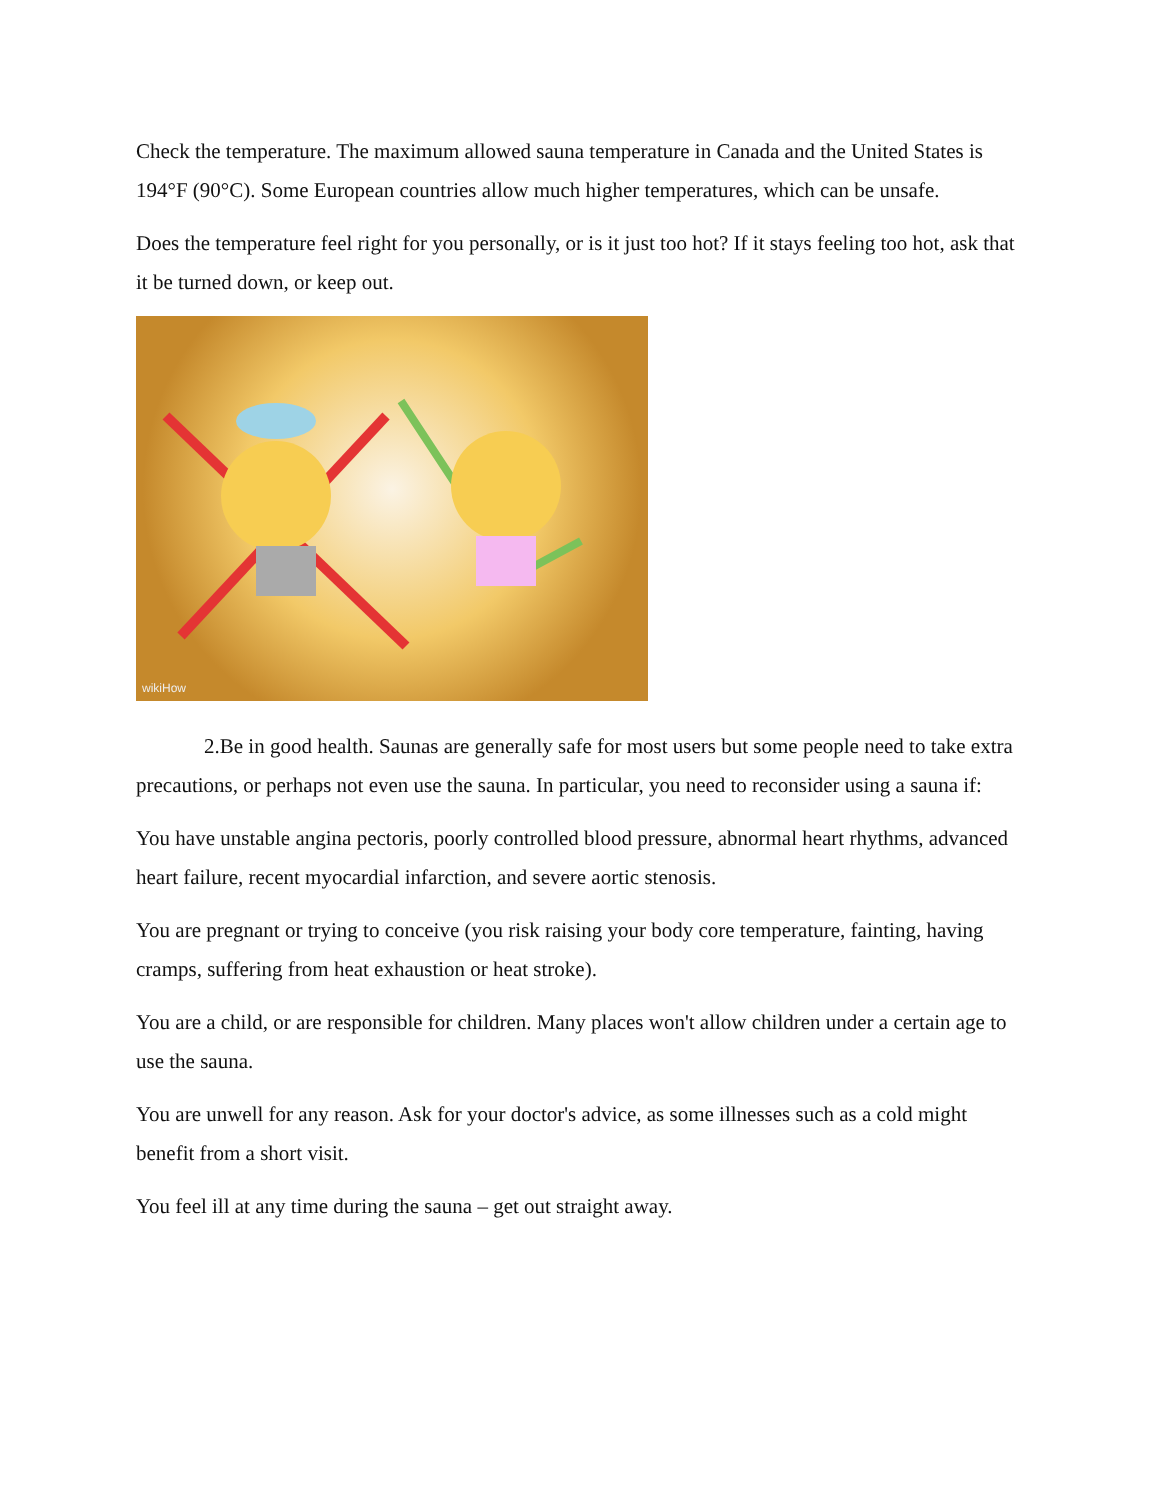Check the temperature. The maximum allowed sauna temperature in Canada and the United States is 194°F (90°C). Some European countries allow much higher temperatures, which can be unsafe.
Does the temperature feel right for you personally, or is it just too hot? If it stays feeling too hot, ask that it be turned down, or keep out.
wikiHow
2.Be in good health. Saunas are generally safe for most users but some people need to take extra precautions, or perhaps not even use the sauna. In particular, you need to reconsider using a sauna if:
You have unstable angina pectoris, poorly controlled blood pressure, abnormal heart rhythms, advanced heart failure, recent myocardial infarction, and severe aortic stenosis.
You are pregnant or trying to conceive (you risk raising your body core temperature, fainting, having cramps, suffering from heat exhaustion or heat stroke).
You are a child, or are responsible for children. Many places won't allow children under a certain age to use the sauna.
You are unwell for any reason. Ask for your doctor's advice, as some illnesses such as a cold might benefit from a short visit.
You feel ill at any time during the sauna – get out straight away.